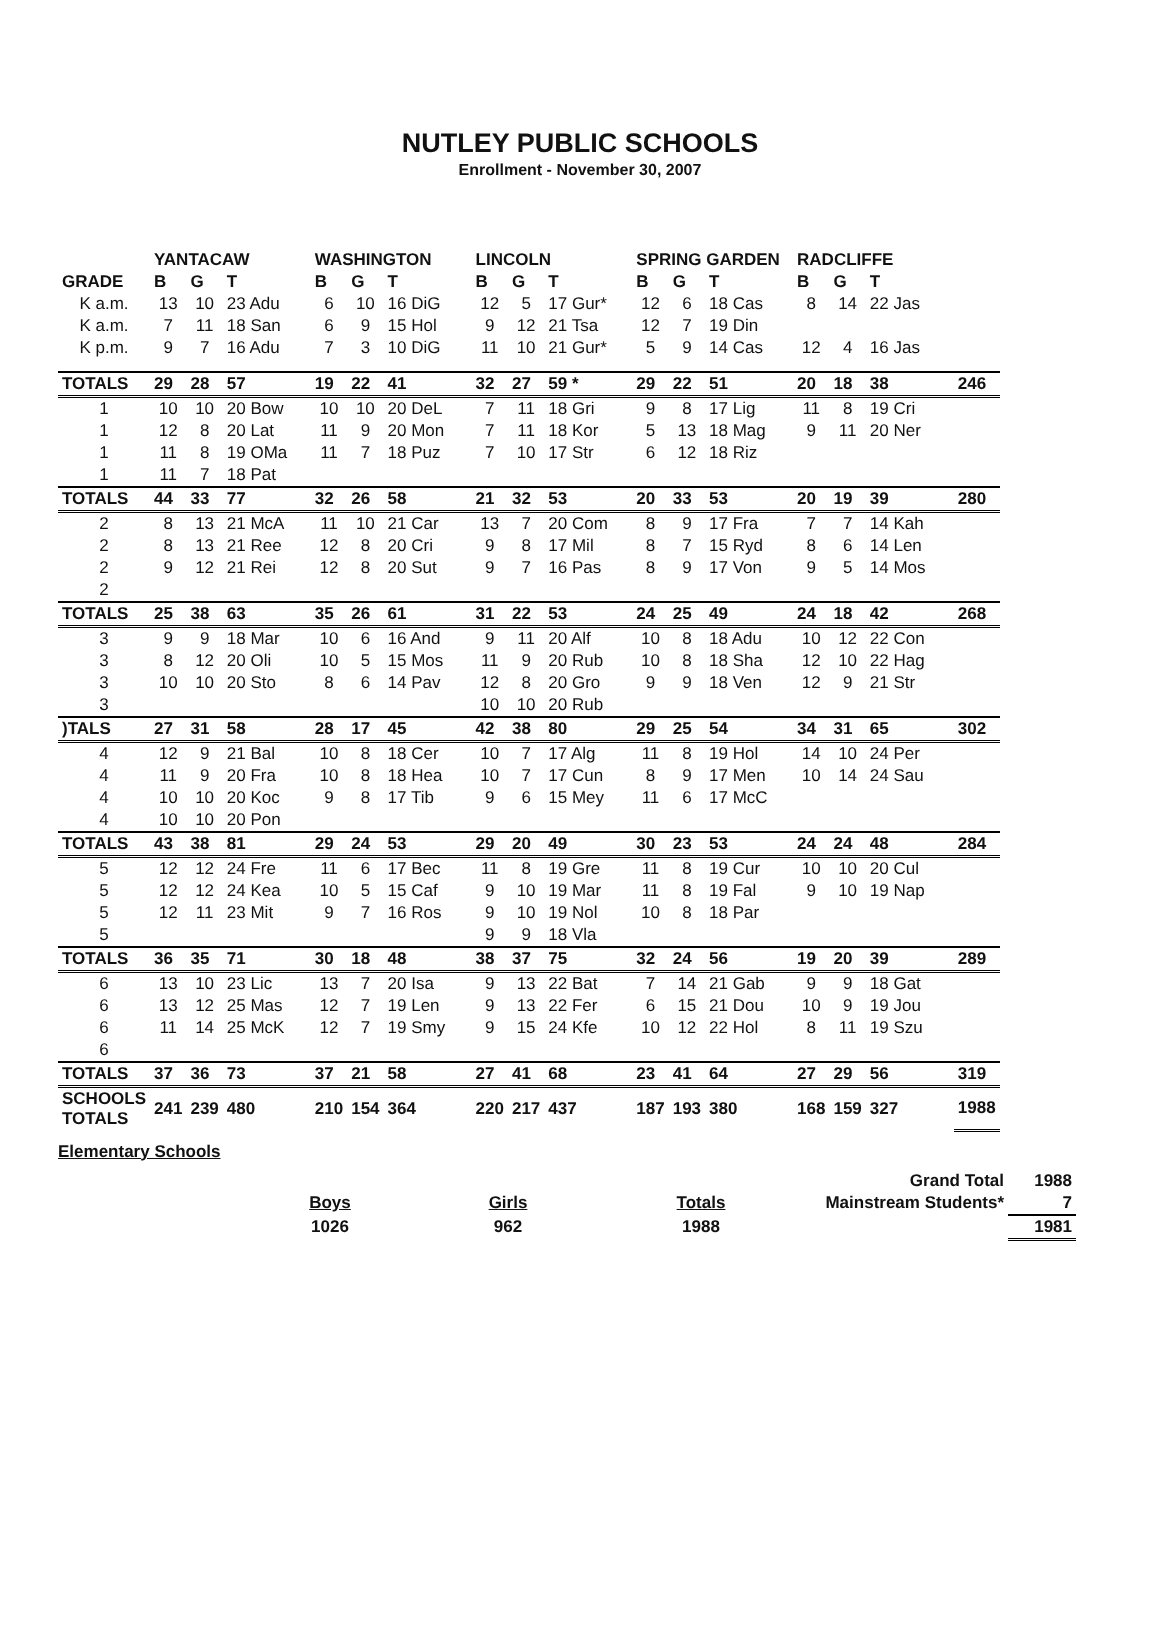NUTLEY PUBLIC SCHOOLS
Enrollment - November 30, 2007
| | YANTACAW | | | WASHINGTON | | | LINCOLN | | | SPRING GARDEN | | | RADCLIFFE | | | |
| --- | --- | --- | --- | --- | --- | --- | --- | --- | --- | --- | --- | --- | --- | --- | --- | --- |
| GRADE | B | G | T | B | G | T | B | G | T | B | G | T | B | G | T | |
| K a.m. | 13 | 10 | 23 Adu | 6 | 10 | 16 DiG | 12 | 5 | 17 Gur* | 12 | 6 | 18 Cas | 8 | 14 | 22 Jas | |
| K a.m. | 7 | 11 | 18 San | 6 | 9 | 15 Hol | 9 | 12 | 21 Tsa | 12 | 7 | 19 Din | | | | |
| K p.m. | 9 | 7 | 16 Adu | 7 | 3 | 10 DiG | 11 | 10 | 21 Gur* | 5 | 9 | 14 Cas | 12 | 4 | 16 Jas | |
| TOTALS | 29 | 28 | 57 | 19 | 22 | 41 | 32 | 27 | 59 * | 29 | 22 | 51 | 20 | 18 | 38 | 246 |
| 1 | 10 | 10 | 20 Bow | 10 | 10 | 20 DeL | 7 | 11 | 18 Gri | 9 | 8 | 17 Lig | 11 | 8 | 19 Cri | |
| 1 | 12 | 8 | 20 Lat | 11 | 9 | 20 Mon | 7 | 11 | 18 Kor | 5 | 13 | 18 Mag | 9 | 11 | 20 Ner | |
| 1 | 11 | 8 | 19 OMa | 11 | 7 | 18 Puz | 7 | 10 | 17 Str | 6 | 12 | 18 Riz | | | | |
| 1 | 11 | 7 | 18 Pat | | | | | | | | | | | | | |
| TOTALS | 44 | 33 | 77 | 32 | 26 | 58 | 21 | 32 | 53 | 20 | 33 | 53 | 20 | 19 | 39 | 280 |
| 2 | 8 | 13 | 21 McA | 11 | 10 | 21 Car | 13 | 7 | 20 Com | 8 | 9 | 17 Fra | 7 | 7 | 14 Kah | |
| 2 | 8 | 13 | 21 Ree | 12 | 8 | 20 Cri | 9 | 8 | 17 Mil | 8 | 7 | 15 Ryd | 8 | 6 | 14 Len | |
| 2 | 9 | 12 | 21 Rei | 12 | 8 | 20 Sut | 9 | 7 | 16 Pas | 8 | 9 | 17 Von | 9 | 5 | 14 Mos | |
| 2 | | | | | | | | | | | | | | | | |
| TOTALS | 25 | 38 | 63 | 35 | 26 | 61 | 31 | 22 | 53 | 24 | 25 | 49 | 24 | 18 | 42 | 268 |
| 3 | 9 | 9 | 18 Mar | 10 | 6 | 16 And | 9 | 11 | 20 Alf | 10 | 8 | 18 Adu | 10 | 12 | 22 Con | |
| 3 | 8 | 12 | 20 Oli | 10 | 5 | 15 Mos | 11 | 9 | 20 Rub | 10 | 8 | 18 Sha | 12 | 10 | 22 Hag | |
| 3 | 10 | 10 | 20 Sto | 8 | 6 | 14 Pav | 12 | 8 | 20 Gro | 9 | 9 | 18 Ven | 12 | 9 | 21 Str | |
| 3 | | | | | | | 10 | 10 | 20 Rub | | | | | | | |
| )TALS | 27 | 31 | 58 | 28 | 17 | 45 | 42 | 38 | 80 | 29 | 25 | 54 | 34 | 31 | 65 | 302 |
| 4 | 12 | 9 | 21 Bal | 10 | 8 | 18 Cer | 10 | 7 | 17 Alg | 11 | 8 | 19 Hol | 14 | 10 | 24 Per | |
| 4 | 11 | 9 | 20 Fra | 10 | 8 | 18 Hea | 10 | 7 | 17 Cun | 8 | 9 | 17 Men | 10 | 14 | 24 Sau | |
| 4 | 10 | 10 | 20 Koc | 9 | 8 | 17 Tib | 9 | 6 | 15 Mey | 11 | 6 | 17 McC | | | | |
| 4 | 10 | 10 | 20 Pon | | | | | | | | | | | | | |
| TOTALS | 43 | 38 | 81 | 29 | 24 | 53 | 29 | 20 | 49 | 30 | 23 | 53 | 24 | 24 | 48 | 284 |
| 5 | 12 | 12 | 24 Fre | 11 | 6 | 17 Bec | 11 | 8 | 19 Gre | 11 | 8 | 19 Cur | 10 | 10 | 20 Cul | |
| 5 | 12 | 12 | 24 Kea | 10 | 5 | 15 Caf | 9 | 10 | 19 Mar | 11 | 8 | 19 Fal | 9 | 10 | 19 Nap | |
| 5 | 12 | 11 | 23 Mit | 9 | 7 | 16 Ros | 9 | 10 | 19 Nol | 10 | 8 | 18 Par | | | | |
| 5 | | | | | | | 9 | 9 | 18 Vla | | | | | | | |
| TOTALS | 36 | 35 | 71 | 30 | 18 | 48 | 38 | 37 | 75 | 32 | 24 | 56 | 19 | 20 | 39 | 289 |
| 6 | 13 | 10 | 23 Lic | 13 | 7 | 20 Isa | 9 | 13 | 22 Bat | 7 | 14 | 21 Gab | 9 | 9 | 18 Gat | |
| 6 | 13 | 12 | 25 Mas | 12 | 7 | 19 Len | 9 | 13 | 22 Fer | 6 | 15 | 21 Dou | 10 | 9 | 19 Jou | |
| 6 | 11 | 14 | 25 McK | 12 | 7 | 19 Smy | 9 | 15 | 24 Kfe | 10 | 12 | 22 Hol | 8 | 11 | 19 Szu | |
| 6 | | | | | | | | | | | | | | | | |
| TOTALS | 37 | 36 | 73 | 37 | 21 | 58 | 27 | 41 | 68 | 23 | 41 | 64 | 27 | 29 | 56 | 319 |
| SCHOOLS TOTALS | 241 | 239 | 480 | 210 | 154 | 364 | 220 | 217 | 437 | 187 | 193 | 380 | 168 | 159 | 327 | 1988 |
Elementary Schools
| | | | | Grand Total | 1988 |
| | Boys | Girls | Totals | Mainstream Students* | 7 |
| | 1026 | 962 | 1988 | | 1981 |